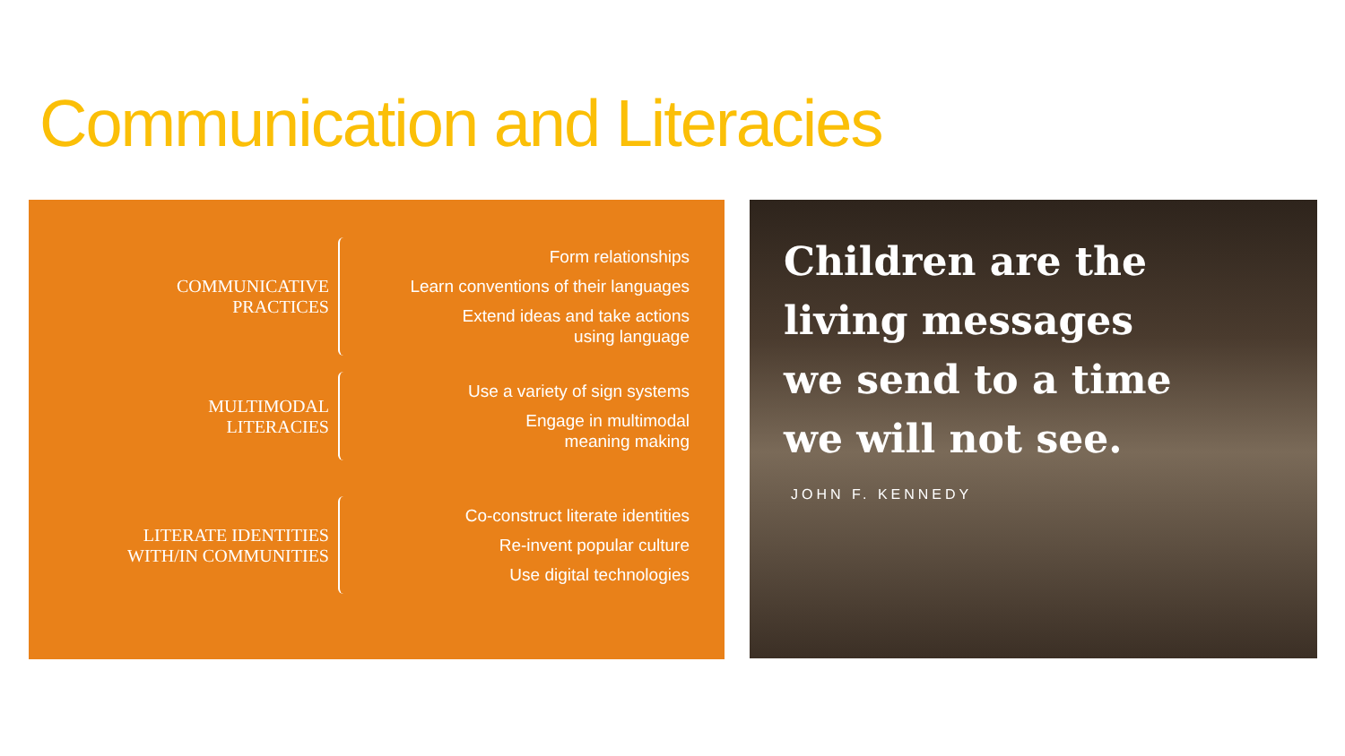Communication and Literacies
COMMUNICATIVE
PRACTICES
Form relationships
Learn conventions of their languages
Extend ideas and take actions
using language
MULTIMODAL
LITERACIES
Use a variety of sign systems
Engage in multimodal
meaning making
LITERATE IDENTITIES
WITH/IN COMMUNITIES
Co-construct literate identities
Re-invent popular culture
Use digital technologies
Children are the
living messages
we send to a time
we will not see.
JOHN F. KENNEDY